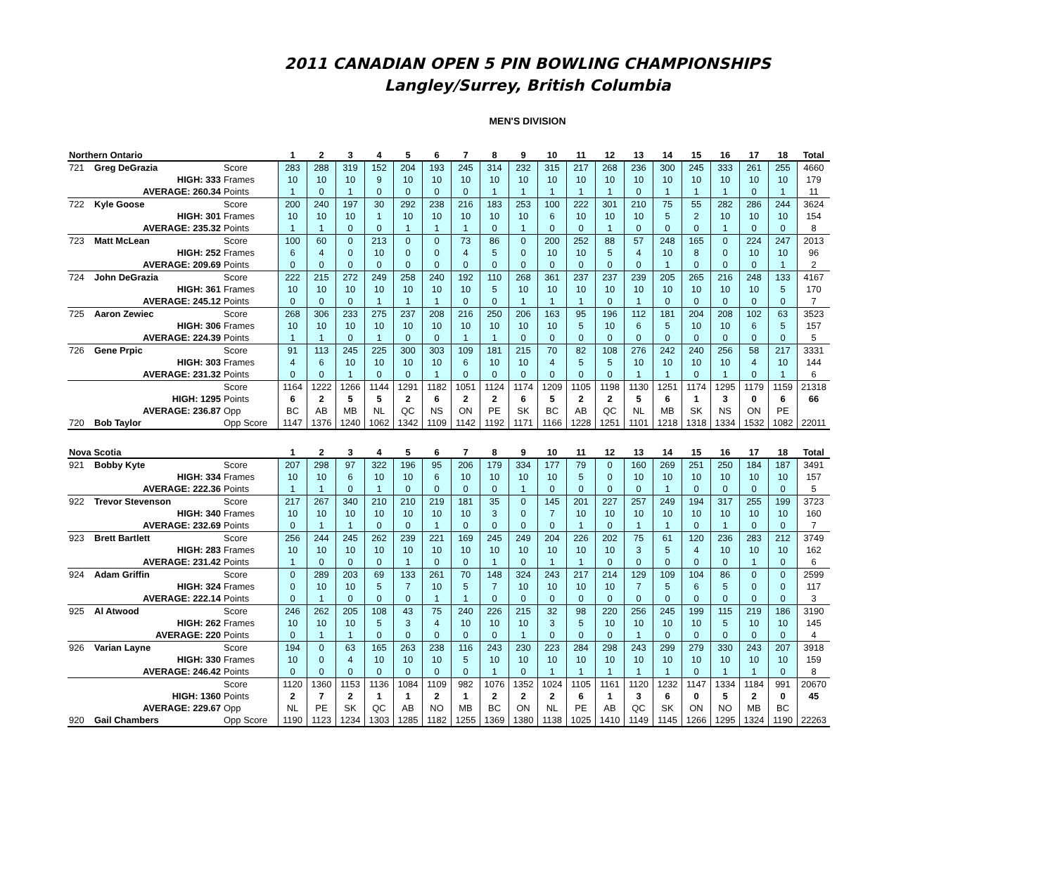2011 CANADIAN OPEN 5 PIN BOWLING CHAMPIONSHIPS
Langley/Surrey, British Columbia
MEN'S DIVISION
| Northern Ontario | | | 1 | 2 | 3 | 4 | 5 | 6 | 7 | 8 | 9 | 10 | 11 | 12 | 13 | 14 | 15 | 16 | 17 | 18 | Total |
| --- | --- | --- | --- | --- | --- | --- | --- | --- | --- | --- | --- | --- | --- | --- | --- | --- | --- | --- | --- | --- | --- |
| 721 | Greg DeGrazia | Score | 283 | 288 | 319 | 152 | 204 | 193 | 245 | 314 | 232 | 315 | 217 | 268 | 236 | 300 | 245 | 333 | 261 | 255 | 4660 |
| HIGH: 333 | | Frames | 10 | 10 | 10 | 9 | 10 | 10 | 10 | 10 | 10 | 10 | 10 | 10 | 10 | 10 | 10 | 10 | 10 | 10 | 179 |
| AVERAGE: 260.34 | | Points | 1 | 0 | 1 | 0 | 0 | 0 | 0 | 1 | 1 | 1 | 1 | 1 | 0 | 1 | 1 | 1 | 0 | 1 | 11 |
| 722 | Kyle Goose | Score | 200 | 240 | 197 | 30 | 292 | 238 | 216 | 183 | 253 | 100 | 222 | 301 | 210 | 75 | 55 | 282 | 286 | 244 | 3624 |
| HIGH: 301 | | Frames | 10 | 10 | 10 | 1 | 10 | 10 | 10 | 10 | 10 | 6 | 10 | 10 | 10 | 5 | 2 | 10 | 10 | 10 | 154 |
| AVERAGE: 235.32 | | Points | 1 | 1 | 0 | 0 | 1 | 1 | 1 | 0 | 1 | 0 | 0 | 1 | 0 | 0 | 0 | 1 | 0 | 0 | 8 |
| 723 | Matt McLean | Score | 100 | 60 | 0 | 213 | 0 | 0 | 73 | 86 | 0 | 200 | 252 | 88 | 57 | 248 | 165 | 0 | 224 | 247 | 2013 |
| HIGH: 252 | | Frames | 6 | 4 | 0 | 10 | 0 | 0 | 4 | 5 | 0 | 10 | 10 | 5 | 4 | 10 | 8 | 0 | 10 | 10 | 96 |
| AVERAGE: 209.69 | | Points | 0 | 0 | 0 | 0 | 0 | 0 | 0 | 0 | 0 | 0 | 0 | 0 | 0 | 1 | 0 | 0 | 0 | 1 | 2 |
| 724 | John DeGrazia | Score | 222 | 215 | 272 | 249 | 258 | 240 | 192 | 110 | 268 | 361 | 237 | 237 | 239 | 205 | 265 | 216 | 248 | 133 | 4167 |
| HIGH: 361 | | Frames | 10 | 10 | 10 | 10 | 10 | 10 | 10 | 5 | 10 | 10 | 10 | 10 | 10 | 10 | 10 | 10 | 10 | 5 | 170 |
| AVERAGE: 245.12 | | Points | 0 | 0 | 0 | 1 | 1 | 1 | 0 | 0 | 1 | 1 | 1 | 0 | 1 | 0 | 0 | 0 | 0 | 0 | 7 |
| 725 | Aaron Zewiec | Score | 268 | 306 | 233 | 275 | 237 | 208 | 216 | 250 | 206 | 163 | 95 | 196 | 112 | 181 | 204 | 208 | 102 | 63 | 3523 |
| HIGH: 306 | | Frames | 10 | 10 | 10 | 10 | 10 | 10 | 10 | 10 | 10 | 10 | 5 | 10 | 6 | 5 | 10 | 10 | 6 | 5 | 157 |
| AVERAGE: 224.39 | | Points | 1 | 1 | 0 | 1 | 0 | 0 | 1 | 1 | 0 | 0 | 0 | 0 | 0 | 0 | 0 | 0 | 0 | 0 | 5 |
| 726 | Gene Prpic | Score | 91 | 113 | 245 | 225 | 300 | 303 | 109 | 181 | 215 | 70 | 82 | 108 | 276 | 242 | 240 | 256 | 58 | 217 | 3331 |
| HIGH: 303 | | Frames | 4 | 6 | 10 | 10 | 10 | 10 | 6 | 10 | 10 | 4 | 5 | 5 | 10 | 10 | 10 | 10 | 4 | 10 | 144 |
| AVERAGE: 231.32 | | Points | 0 | 0 | 1 | 0 | 0 | 1 | 0 | 0 | 0 | 0 | 0 | 0 | 1 | 1 | 0 | 1 | 0 | 1 | 6 |
| | | Score | 1164 | 1222 | 1266 | 1144 | 1291 | 1182 | 1051 | 1124 | 1174 | 1209 | 1105 | 1198 | 1130 | 1251 | 1174 | 1295 | 1179 | 1159 | 21318 |
| HIGH: 1295 | | Points | 6 | 2 | 5 | 5 | 2 | 6 | 2 | 2 | 6 | 5 | 2 | 2 | 5 | 6 | 1 | 3 | 0 | 6 | 66 |
| AVERAGE: 236.87 | | Opp | BC | AB | MB | NL | QC | NS | ON | PE | SK | BC | AB | QC | NL | MB | SK | NS | ON | PE | |
| 720 | Bob Taylor | Opp Score | 1147 | 1376 | 1240 | 1062 | 1342 | 1109 | 1142 | 1192 | 1171 | 1166 | 1228 | 1251 | 1101 | 1218 | 1318 | 1334 | 1532 | 1082 | 22011 |
| Nova Scotia | | | 1 | 2 | 3 | 4 | 5 | 6 | 7 | 8 | 9 | 10 | 11 | 12 | 13 | 14 | 15 | 16 | 17 | 18 | Total |
| 921 | Bobby Kyte | Score | 207 | 298 | 97 | 322 | 196 | 95 | 206 | 179 | 334 | 177 | 79 | 0 | 160 | 269 | 251 | 250 | 184 | 187 | 3491 |
| HIGH: 334 | | Frames | 10 | 10 | 6 | 10 | 10 | 6 | 10 | 10 | 10 | 10 | 5 | 0 | 10 | 10 | 10 | 10 | 10 | 10 | 157 |
| AVERAGE: 222.36 | | Points | 1 | 1 | 0 | 1 | 0 | 0 | 0 | 0 | 1 | 0 | 0 | 0 | 0 | 1 | 0 | 0 | 0 | 0 | 5 |
| 922 | Trevor Stevenson | Score | 217 | 267 | 340 | 210 | 210 | 219 | 181 | 35 | 0 | 145 | 201 | 227 | 257 | 249 | 194 | 317 | 255 | 199 | 3723 |
| HIGH: 340 | | Frames | 10 | 10 | 10 | 10 | 10 | 10 | 10 | 3 | 0 | 7 | 10 | 10 | 10 | 10 | 10 | 10 | 10 | 10 | 160 |
| AVERAGE: 232.69 | | Points | 0 | 1 | 1 | 0 | 0 | 1 | 0 | 0 | 0 | 0 | 1 | 0 | 1 | 1 | 0 | 1 | 0 | 0 | 7 |
| 923 | Brett Bartlett | Score | 256 | 244 | 245 | 262 | 239 | 221 | 169 | 245 | 249 | 204 | 226 | 202 | 75 | 61 | 120 | 236 | 283 | 212 | 3749 |
| HIGH: 283 | | Frames | 10 | 10 | 10 | 10 | 10 | 10 | 10 | 10 | 10 | 10 | 10 | 10 | 3 | 5 | 4 | 10 | 10 | 10 | 162 |
| AVERAGE: 231.42 | | Points | 1 | 0 | 0 | 0 | 1 | 0 | 0 | 1 | 0 | 1 | 1 | 0 | 0 | 0 | 0 | 0 | 1 | 0 | 6 |
| 924 | Adam Griffin | Score | 0 | 289 | 203 | 69 | 133 | 261 | 70 | 148 | 324 | 243 | 217 | 214 | 129 | 109 | 104 | 86 | 0 | 0 | 2599 |
| HIGH: 324 | | Frames | 0 | 10 | 10 | 5 | 7 | 10 | 5 | 7 | 10 | 10 | 10 | 10 | 7 | 5 | 6 | 5 | 0 | 0 | 117 |
| AVERAGE: 222.14 | | Points | 0 | 1 | 0 | 0 | 0 | 1 | 1 | 0 | 0 | 0 | 0 | 0 | 0 | 0 | 0 | 0 | 0 | 0 | 3 |
| 925 | Al Atwood | Score | 246 | 262 | 205 | 108 | 43 | 75 | 240 | 226 | 215 | 32 | 98 | 220 | 256 | 245 | 199 | 115 | 219 | 186 | 3190 |
| HIGH: 262 | | Frames | 10 | 10 | 10 | 5 | 3 | 4 | 10 | 10 | 10 | 3 | 5 | 10 | 10 | 10 | 10 | 5 | 10 | 10 | 145 |
| AVERAGE: 220 | | Points | 0 | 1 | 1 | 0 | 0 | 0 | 0 | 0 | 1 | 0 | 0 | 0 | 1 | 0 | 0 | 0 | 0 | 0 | 4 |
| 926 | Varian Layne | Score | 194 | 0 | 63 | 165 | 263 | 238 | 116 | 243 | 230 | 223 | 284 | 298 | 243 | 299 | 279 | 330 | 243 | 207 | 3918 |
| HIGH: 330 | | Frames | 10 | 0 | 4 | 10 | 10 | 10 | 5 | 10 | 10 | 10 | 10 | 10 | 10 | 10 | 10 | 10 | 10 | 10 | 159 |
| AVERAGE: 246.42 | | Points | 0 | 0 | 0 | 0 | 0 | 0 | 0 | 1 | 0 | 1 | 1 | 1 | 1 | 1 | 0 | 1 | 1 | 0 | 8 |
| | | Score | 1120 | 1360 | 1153 | 1136 | 1084 | 1109 | 982 | 1076 | 1352 | 1024 | 1105 | 1161 | 1120 | 1232 | 1147 | 1334 | 1184 | 991 | 20670 |
| HIGH: 1360 | | Points | 2 | 7 | 2 | 1 | 1 | 2 | 1 | 2 | 2 | 2 | 6 | 1 | 3 | 6 | 0 | 5 | 2 | 0 | 45 |
| AVERAGE: 229.67 | | Opp | NL | PE | SK | QC | AB | NO | MB | BC | ON | NL | PE | AB | QC | SK | ON | NO | MB | BC | |
| 920 | Gail Chambers | Opp Score | 1190 | 1123 | 1234 | 1303 | 1285 | 1182 | 1255 | 1369 | 1380 | 1138 | 1025 | 1410 | 1149 | 1145 | 1266 | 1295 | 1324 | 1190 | 22263 |